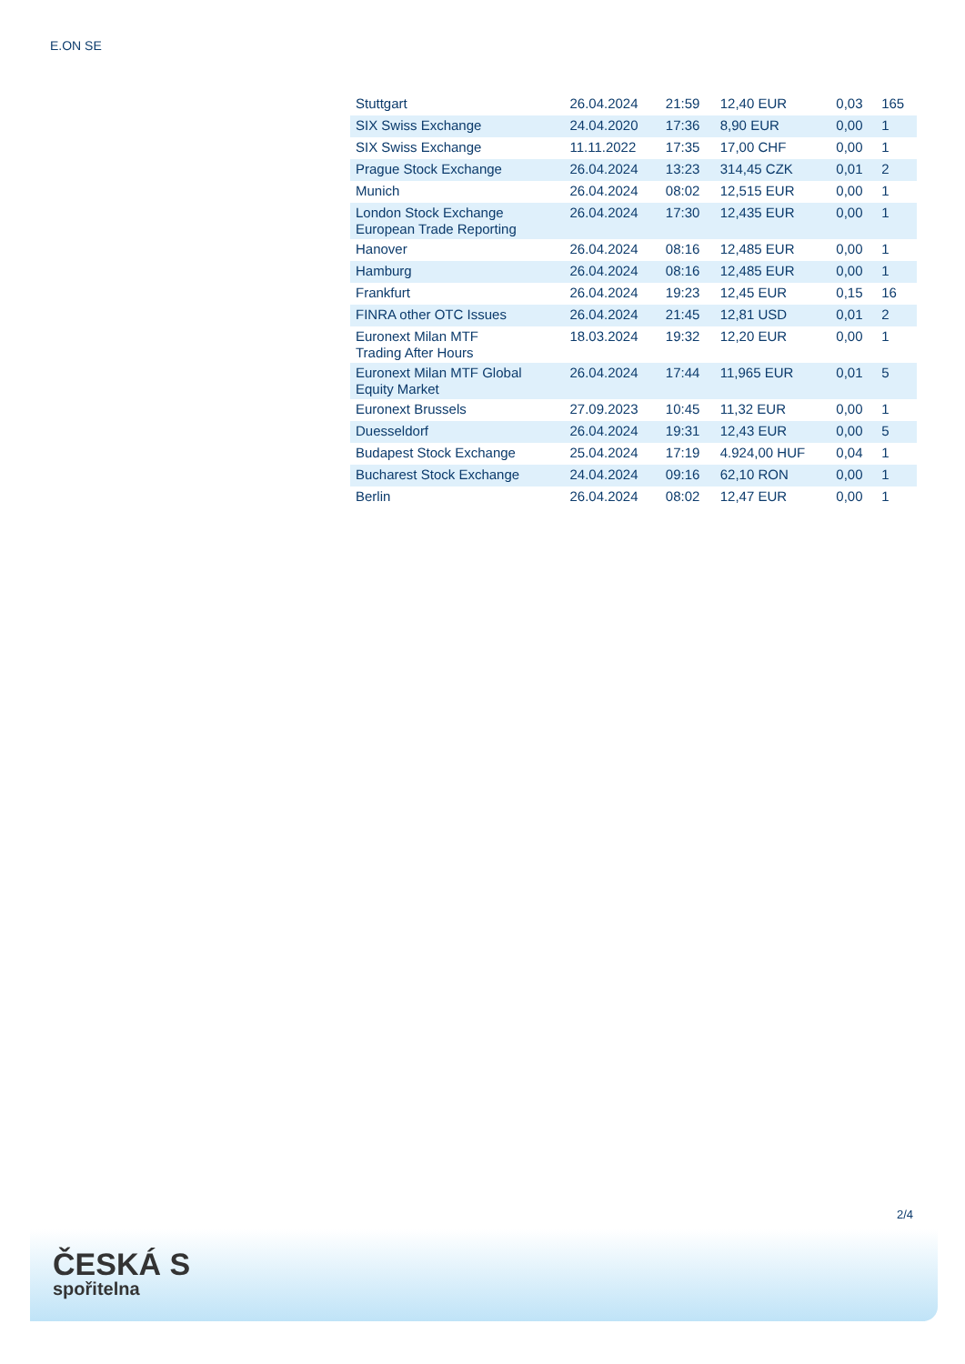E.ON SE
| Stuttgart | 26.04.2024 | 21:59 | 12,40 EUR | 0,03 | 165 |
| SIX Swiss Exchange | 24.04.2020 | 17:36 | 8,90 EUR | 0,00 | 1 |
| SIX Swiss Exchange | 11.11.2022 | 17:35 | 17,00 CHF | 0,00 | 1 |
| Prague Stock Exchange | 26.04.2024 | 13:23 | 314,45 CZK | 0,01 | 2 |
| Munich | 26.04.2024 | 08:02 | 12,515 EUR | 0,00 | 1 |
| London Stock Exchange European Trade Reporting | 26.04.2024 | 17:30 | 12,435 EUR | 0,00 | 1 |
| Hanover | 26.04.2024 | 08:16 | 12,485 EUR | 0,00 | 1 |
| Hamburg | 26.04.2024 | 08:16 | 12,485 EUR | 0,00 | 1 |
| Frankfurt | 26.04.2024 | 19:23 | 12,45 EUR | 0,15 | 16 |
| FINRA other OTC Issues | 26.04.2024 | 21:45 | 12,81 USD | 0,01 | 2 |
| Euronext Milan MTF Trading After Hours | 18.03.2024 | 19:32 | 12,20 EUR | 0,00 | 1 |
| Euronext Milan MTF Global Equity Market | 26.04.2024 | 17:44 | 11,965 EUR | 0,01 | 5 |
| Euronext Brussels | 27.09.2023 | 10:45 | 11,32 EUR | 0,00 | 1 |
| Duesseldorf | 26.04.2024 | 19:31 | 12,43 EUR | 0,00 | 5 |
| Budapest Stock Exchange | 25.04.2024 | 17:19 | 4.924,00 HUF | 0,04 | 1 |
| Bucharest Stock Exchange | 24.04.2024 | 09:16 | 62,10 RON | 0,00 | 1 |
| Berlin | 26.04.2024 | 08:02 | 12,47 EUR | 0,00 | 1 |
2/4
ČESKÁ S
spořitelna